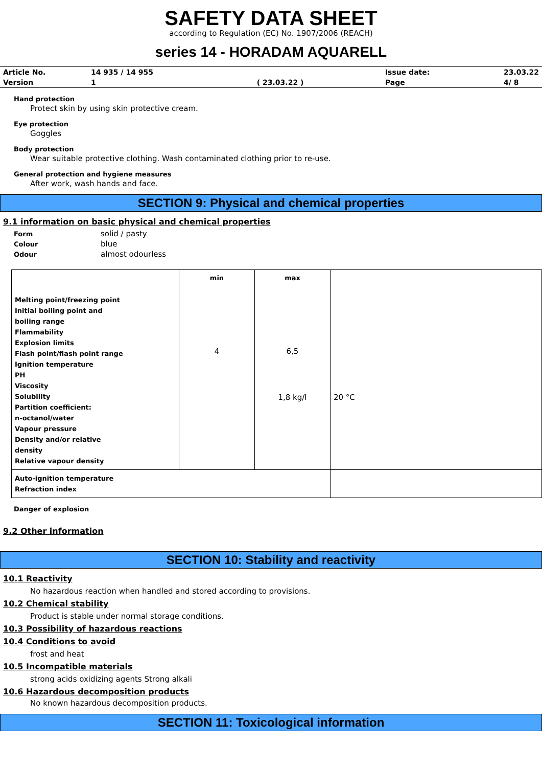SAFETY DATA SHEET
according to Regulation (EC) No. 1907/2006 (REACH)
series 14 - HORADAM AQUARELL
| Article No. | 14 935 / 14 955 | | Issue date: | 23.03.22 |
| Version | 1 | ( 23.03.22 ) | Page | 4/ 8 |
Hand protection
Protect skin by using skin protective cream.
Eye protection
Goggles
Body protection
Wear suitable protective clothing. Wash contaminated clothing prior to re-use.
General protection and hygiene measures
After work, wash hands and face.
SECTION 9: Physical and chemical properties
9.1 information on basic physical and chemical properties
| Form | solid / pasty |
| Colour | blue |
| Odour | almost odourless |
| Melting point/freezing point Initial boiling point and boiling range Flammability Explosion limits Flash point/flash point range Ignition temperature PH Viscosity Solubility Partition coefficient: n-octanol/water Vapour pressure Density and/or relative density Relative vapour density | min 4 | max 6,5 1,8 kg/l | 20 °C |
| Auto-ignition temperature Refraction index | | | |
Danger of explosion
9.2 Other information
SECTION 10: Stability and reactivity
10.1 Reactivity
No hazardous reaction when handled and stored according to provisions.
10.2 Chemical stability
Product is stable under normal storage conditions.
10.3 Possibility of hazardous reactions
10.4 Conditions to avoid
frost and heat
10.5 Incompatible materials
strong acids oxidizing agents Strong alkali
10.6 Hazardous decomposition products
No known hazardous decomposition products.
SECTION 11: Toxicological information